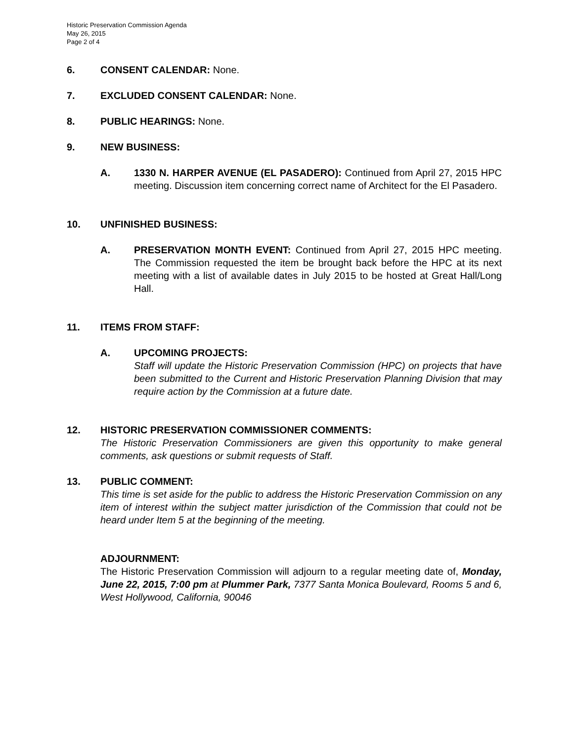Historic Preservation Commission Agenda
May 26, 2015
Page 2 of 4
6. CONSENT CALENDAR: None.
7. EXCLUDED CONSENT CALENDAR: None.
8. PUBLIC HEARINGS: None.
9. NEW BUSINESS:
A. 1330 N. HARPER AVENUE (EL PASADERO): Continued from April 27, 2015 HPC meeting. Discussion item concerning correct name of Architect for the El Pasadero.
10. UNFINISHED BUSINESS:
A. PRESERVATION MONTH EVENT: Continued from April 27, 2015 HPC meeting. The Commission requested the item be brought back before the HPC at its next meeting with a list of available dates in July 2015 to be hosted at Great Hall/Long Hall.
11. ITEMS FROM STAFF:
A. UPCOMING PROJECTS:
Staff will update the Historic Preservation Commission (HPC) on projects that have been submitted to the Current and Historic Preservation Planning Division that may require action by the Commission at a future date.
12. HISTORIC PRESERVATION COMMISSIONER COMMENTS:
The Historic Preservation Commissioners are given this opportunity to make general comments, ask questions or submit requests of Staff.
13. PUBLIC COMMENT:
This time is set aside for the public to address the Historic Preservation Commission on any item of interest within the subject matter jurisdiction of the Commission that could not be heard under Item 5 at the beginning of the meeting.
ADJOURNMENT:
The Historic Preservation Commission will adjourn to a regular meeting date of, Monday, June 22, 2015, 7:00 pm at Plummer Park, 7377 Santa Monica Boulevard, Rooms 5 and 6, West Hollywood, California, 90046